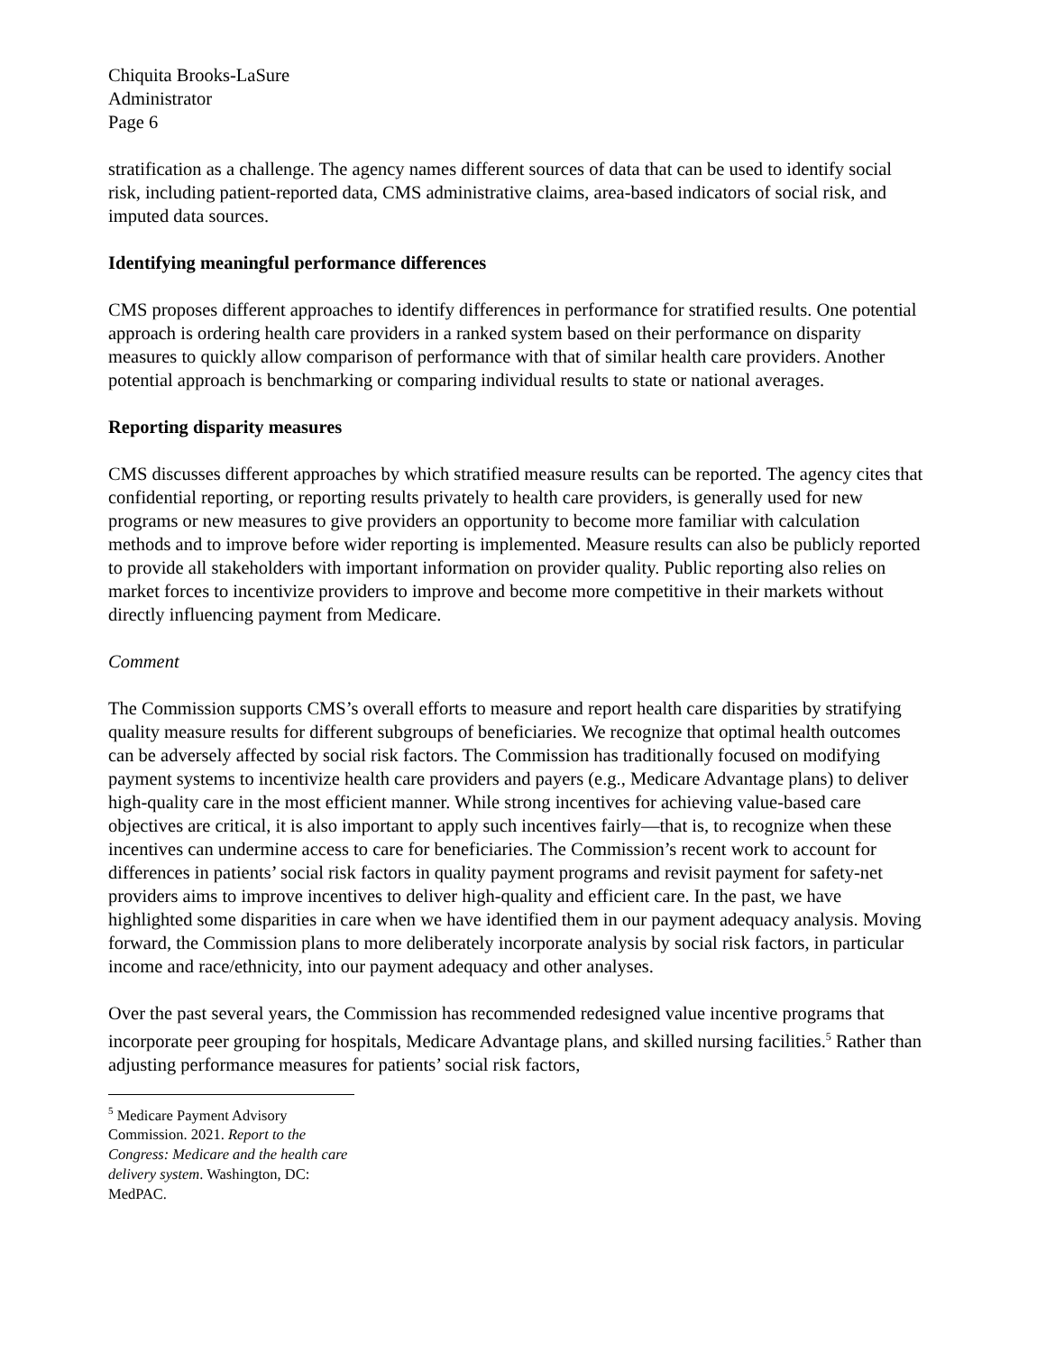Chiquita Brooks-LaSure
Administrator
Page 6
stratification as a challenge. The agency names different sources of data that can be used to identify social risk, including patient-reported data, CMS administrative claims, area-based indicators of social risk, and imputed data sources.
Identifying meaningful performance differences
CMS proposes different approaches to identify differences in performance for stratified results. One potential approach is ordering health care providers in a ranked system based on their performance on disparity measures to quickly allow comparison of performance with that of similar health care providers. Another potential approach is benchmarking or comparing individual results to state or national averages.
Reporting disparity measures
CMS discusses different approaches by which stratified measure results can be reported. The agency cites that confidential reporting, or reporting results privately to health care providers, is generally used for new programs or new measures to give providers an opportunity to become more familiar with calculation methods and to improve before wider reporting is implemented. Measure results can also be publicly reported to provide all stakeholders with important information on provider quality. Public reporting also relies on market forces to incentivize providers to improve and become more competitive in their markets without directly influencing payment from Medicare.
Comment
The Commission supports CMS’s overall efforts to measure and report health care disparities by stratifying quality measure results for different subgroups of beneficiaries. We recognize that optimal health outcomes can be adversely affected by social risk factors. The Commission has traditionally focused on modifying payment systems to incentivize health care providers and payers (e.g., Medicare Advantage plans) to deliver high-quality care in the most efficient manner. While strong incentives for achieving value-based care objectives are critical, it is also important to apply such incentives fairly—that is, to recognize when these incentives can undermine access to care for beneficiaries. The Commission’s recent work to account for differences in patients’ social risk factors in quality payment programs and revisit payment for safety-net providers aims to improve incentives to deliver high-quality and efficient care. In the past, we have highlighted some disparities in care when we have identified them in our payment adequacy analysis. Moving forward, the Commission plans to more deliberately incorporate analysis by social risk factors, in particular income and race/ethnicity, into our payment adequacy and other analyses.
Over the past several years, the Commission has recommended redesigned value incentive programs that incorporate peer grouping for hospitals, Medicare Advantage plans, and skilled nursing facilities.<sup>5</sup> Rather than adjusting performance measures for patients’ social risk factors,
<sup>5</sup> Medicare Payment Advisory Commission. 2021. Report to the Congress: Medicare and the health care delivery system. Washington, DC: MedPAC.